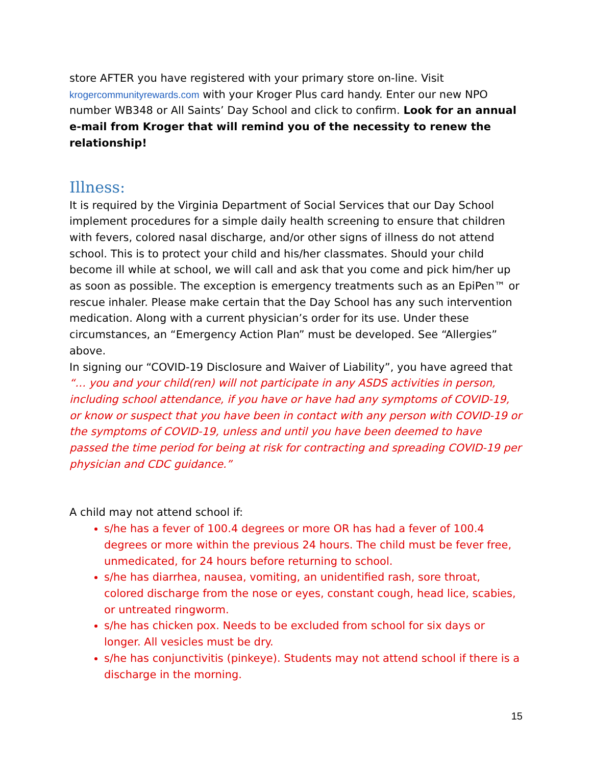store AFTER you have registered with your primary store on-line. Visit krogercommunityrewards.com with your Kroger Plus card handy. Enter our new NPO number WB348 or All Saints’ Day School and click to confirm. Look for an annual e-mail from Kroger that will remind you of the necessity to renew the relationship!
Illness:
It is required by the Virginia Department of Social Services that our Day School implement procedures for a simple daily health screening to ensure that children with fevers, colored nasal discharge, and/or other signs of illness do not attend school. This is to protect your child and his/her classmates. Should your child become ill while at school, we will call and ask that you come and pick him/her up as soon as possible. The exception is emergency treatments such as an EpiPen™ or rescue inhaler. Please make certain that the Day School has any such intervention medication. Along with a current physician’s order for its use. Under these circumstances, an “Emergency Action Plan” must be developed. See “Allergies” above.
In signing our “COVID-19 Disclosure and Waiver of Liability”, you have agreed that “… you and your child(ren) will not participate in any ASDS activities in person, including school attendance, if you have or have had any symptoms of COVID-19, or know or suspect that you have been in contact with any person with COVID-19 or the symptoms of COVID-19, unless and until you have been deemed to have passed the time period for being at risk for contracting and spreading COVID-19 per physician and CDC guidance.”
A child may not attend school if:
s/he has a fever of 100.4 degrees or more OR has had a fever of 100.4 degrees or more within the previous 24 hours. The child must be fever free, unmedicated, for 24 hours before returning to school.
s/he has diarrhea, nausea, vomiting, an unidentified rash, sore throat, colored discharge from the nose or eyes, constant cough, head lice, scabies, or untreated ringworm.
s/he has chicken pox. Needs to be excluded from school for six days or longer. All vesicles must be dry.
s/he has conjunctivitis (pinkeye). Students may not attend school if there is a discharge in the morning.
15